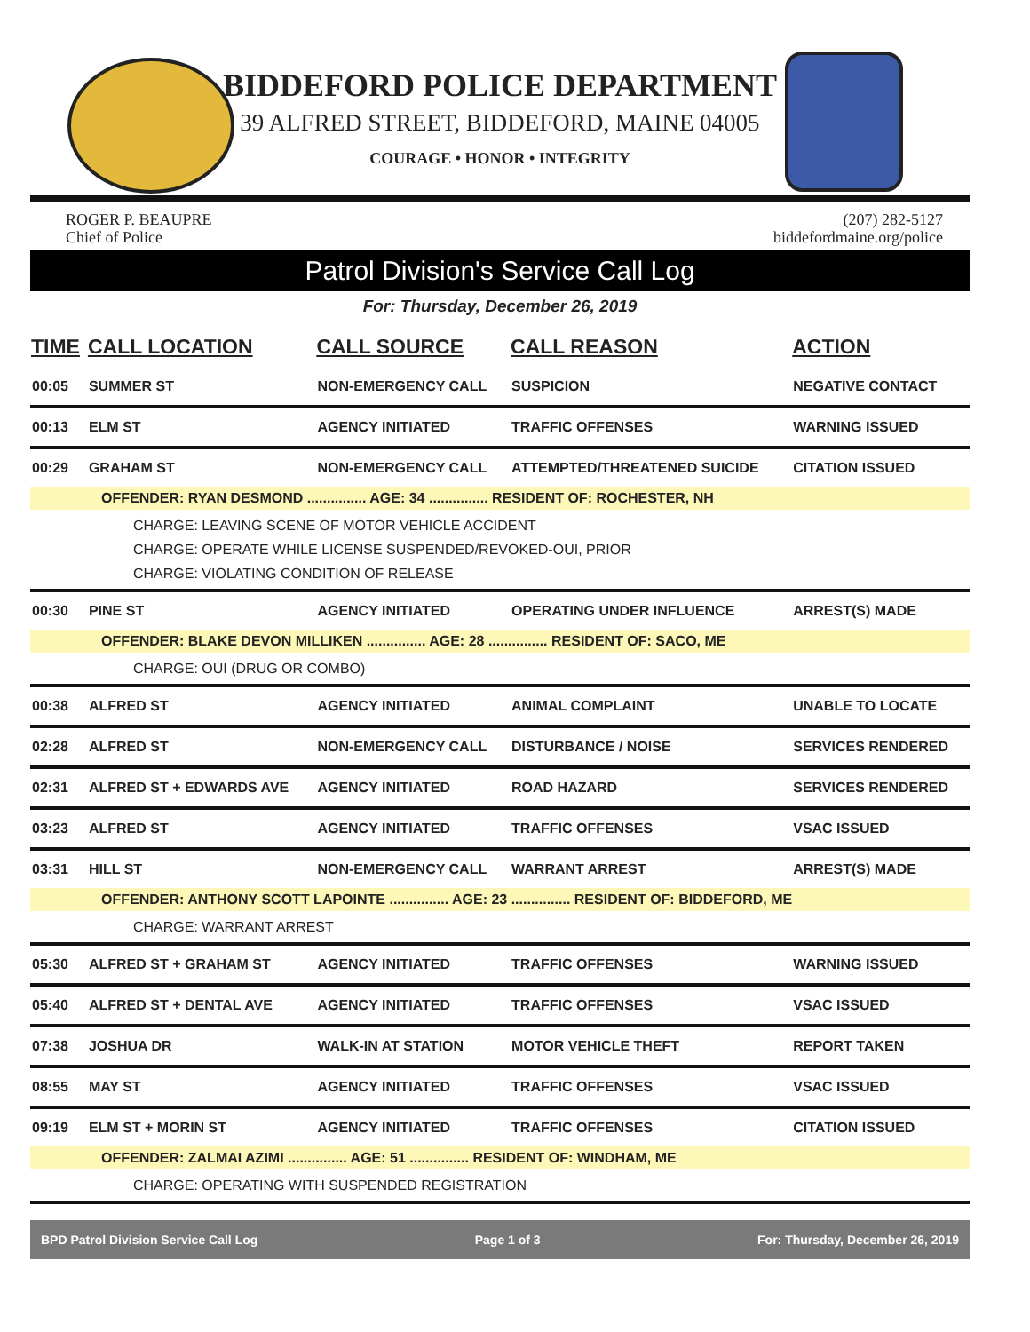BIDDEFORD POLICE DEPARTMENT
39 ALFRED STREET, BIDDEFORD, MAINE 04005
COURAGE • HONOR • INTEGRITY
ROGER P. BEAUPRE
Chief of Police
(207) 282-5127
biddefordmaine.org/police
Patrol Division's Service Call Log
For: Thursday, December 26, 2019
| TIME | CALL LOCATION | CALL SOURCE | CALL REASON | ACTION |
| --- | --- | --- | --- | --- |
| 00:05 | SUMMER ST | NON-EMERGENCY CALL | SUSPICION | NEGATIVE CONTACT |
| 00:13 | ELM ST | AGENCY INITIATED | TRAFFIC OFFENSES | WARNING ISSUED |
| 00:29 | GRAHAM ST | NON-EMERGENCY CALL | ATTEMPTED/THREATENED SUICIDE | CITATION ISSUED |
| OFFENDER: RYAN DESMOND ............... AGE: 34 ............... RESIDENT OF: ROCHESTER, NH | | | | |
| CHARGE: LEAVING SCENE OF MOTOR VEHICLE ACCIDENT CHARGE: OPERATE WHILE LICENSE SUSPENDED/REVOKED-OUI, PRIOR CHARGE: VIOLATING CONDITION OF RELEASE | | | | |
| 00:30 | PINE ST | AGENCY INITIATED | OPERATING UNDER INFLUENCE | ARREST(S) MADE |
| OFFENDER: BLAKE DEVON MILLIKEN ............... AGE: 28 ............... RESIDENT OF: SACO, ME | | | | |
| CHARGE: OUI (DRUG OR COMBO) | | | | |
| 00:38 | ALFRED ST | AGENCY INITIATED | ANIMAL COMPLAINT | UNABLE TO LOCATE |
| 02:28 | ALFRED ST | NON-EMERGENCY CALL | DISTURBANCE / NOISE | SERVICES RENDERED |
| 02:31 | ALFRED ST + EDWARDS AVE | AGENCY INITIATED | ROAD HAZARD | SERVICES RENDERED |
| 03:23 | ALFRED ST | AGENCY INITIATED | TRAFFIC OFFENSES | VSAC ISSUED |
| 03:31 | HILL ST | NON-EMERGENCY CALL | WARRANT ARREST | ARREST(S) MADE |
| OFFENDER: ANTHONY SCOTT LAPOINTE ............... AGE: 23 ............... RESIDENT OF: BIDDEFORD, ME | | | | |
| CHARGE: WARRANT ARREST | | | | |
| 05:30 | ALFRED ST + GRAHAM ST | AGENCY INITIATED | TRAFFIC OFFENSES | WARNING ISSUED |
| 05:40 | ALFRED ST + DENTAL AVE | AGENCY INITIATED | TRAFFIC OFFENSES | VSAC ISSUED |
| 07:38 | JOSHUA DR | WALK-IN AT STATION | MOTOR VEHICLE THEFT | REPORT TAKEN |
| 08:55 | MAY ST | AGENCY INITIATED | TRAFFIC OFFENSES | VSAC ISSUED |
| 09:19 | ELM ST + MORIN ST | AGENCY INITIATED | TRAFFIC OFFENSES | CITATION ISSUED |
| OFFENDER: ZALMAI AZIMI ............... AGE: 51 ............... RESIDENT OF: WINDHAM, ME | | | | |
| CHARGE: OPERATING WITH SUSPENDED REGISTRATION | | | | |
BPD Patrol Division Service Call Log Page 1 of 3 For: Thursday, December 26, 2019